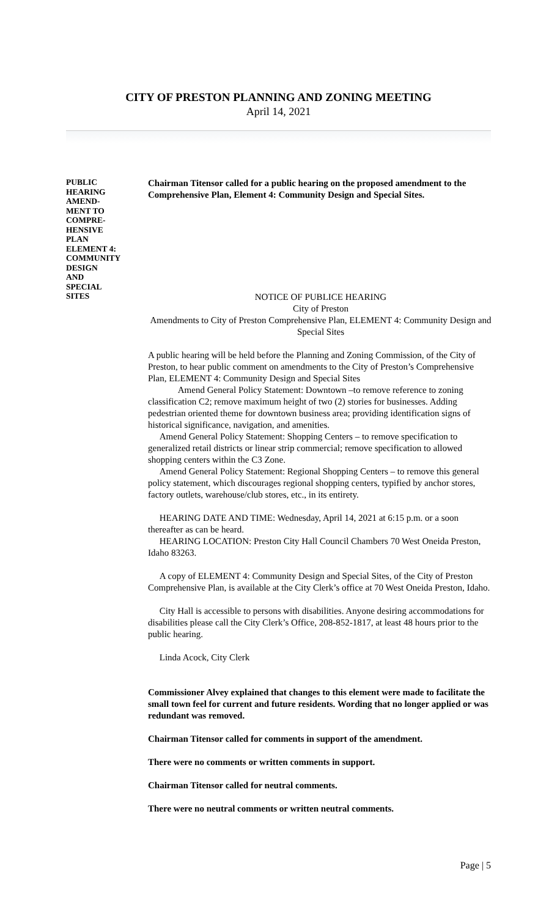CITY OF PRESTON PLANNING AND ZONING MEETING
April 14, 2021
PUBLIC
HEARING
AMEND-
MENT TO
COMPRE-
HENSIVE
PLAN
ELEMENT 4:
COMMUNITY
DESIGN
AND
SPECIAL
SITES
Chairman Titensor called for a public hearing on the proposed amendment to the Comprehensive Plan, Element 4: Community Design and Special Sites.
NOTICE OF PUBLICE HEARING
City of Preston
Amendments to City of Preston Comprehensive Plan, ELEMENT 4: Community Design and Special Sites
A public hearing will be held before the Planning and Zoning Commission, of the City of Preston, to hear public comment on amendments to the City of Preston’s Comprehensive Plan, ELEMENT 4: Community Design and Special Sites
Amend General Policy Statement: Downtown –to remove reference to zoning classification C2; remove maximum height of two (2) stories for businesses. Adding pedestrian oriented theme for downtown business area; providing identification signs of historical significance, navigation, and amenities.
Amend General Policy Statement: Shopping Centers – to remove specification to generalized retail districts or linear strip commercial; remove specification to allowed shopping centers within the C3 Zone.
Amend General Policy Statement: Regional Shopping Centers – to remove this general policy statement, which discourages regional shopping centers, typified by anchor stores, factory outlets, warehouse/club stores, etc., in its entirety.
HEARING DATE AND TIME: Wednesday, April 14, 2021 at 6:15 p.m. or a soon thereafter as can be heard.
HEARING LOCATION: Preston City Hall Council Chambers 70 West Oneida Preston, Idaho 83263.
A copy of ELEMENT 4: Community Design and Special Sites, of the City of Preston Comprehensive Plan, is available at the City Clerk’s office at 70 West Oneida Preston, Idaho.
City Hall is accessible to persons with disabilities. Anyone desiring accommodations for disabilities please call the City Clerk’s Office, 208-852-1817, at least 48 hours prior to the public hearing.
Linda Acock, City Clerk
Commissioner Alvey explained that changes to this element were made to facilitate the small town feel for current and future residents. Wording that no longer applied or was redundant was removed.
Chairman Titensor called for comments in support of the amendment.
There were no comments or written comments in support.
Chairman Titensor called for neutral comments.
There were no neutral comments or written neutral comments.
Page | 5